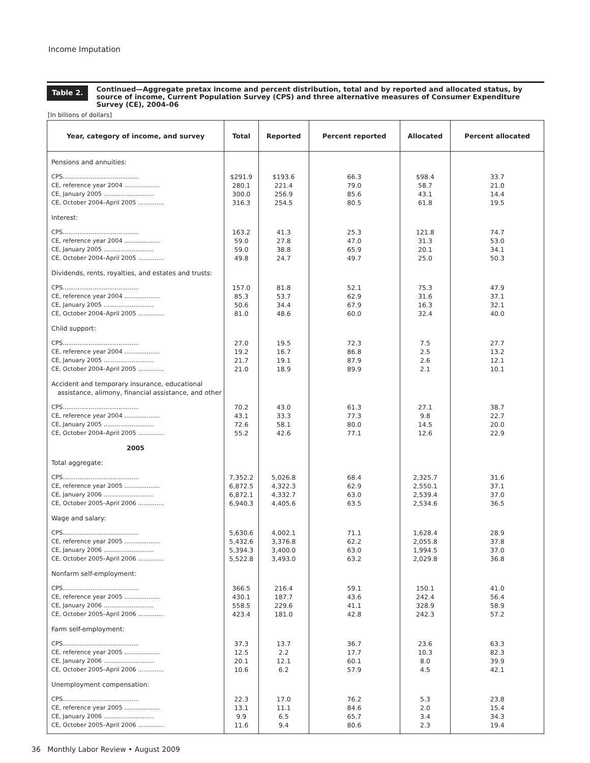Income Imputation
Table 2.
Continued—Aggregate pretax income and percent distribution, total and by reported and allocated status, by source of income, Current Population Survey (CPS) and three alternative measures of Consumer Expenditure Survey (CE), 2004–06
[In billions of dollars]
| Year, category of income, and survey | Total | Reported | Percent reported | Allocated | Percent allocated |
| --- | --- | --- | --- | --- | --- |
| Pensions and annuities: | | | | | |
| CPS......................................... CE, reference year 2004 ................... CE, January 2005 ........................... CE, October 2004–April 2005 .............. | $291.9 280.1 300.0 316.3 | $193.6 221.4 256.9 254.5 | 66.3 79.0 85.6 80.5 | $98.4 58.7 43.1 61.8 | 33.7 21.0 14.4 19.5 |
| Interest: | | | | | |
| CPS......................................... CE, reference year 2004 ................... CE, January 2005 ........................... CE, October 2004–April 2005 .............. | 163.2 59.0 59.0 49.8 | 41.3 27.8 38.8 24.7 | 25.3 47.0 65.9 49.7 | 121.8 31.3 20.1 25.0 | 74.7 53.0 34.1 50.3 |
| Dividends, rents, royalties, and estates and trusts: | | | | | |
| CPS......................................... CE, reference year 2004 ................... CE, January 2005 ........................... CE, October 2004–April 2005 .............. | 157.0 85.3 50.6 81.0 | 81.8 53.7 34.4 48.6 | 52.1 62.9 67.9 60.0 | 75.3 31.6 16.3 32.4 | 47.9 37.1 32.1 40.0 |
| Child support: | | | | | |
| CPS......................................... CE, reference year 2004 ................... CE, January 2005 ........................... CE, October 2004–April 2005 .............. | 27.0 19.2 21.7 21.0 | 19.5 16.7 19.1 18.9 | 72.3 86.8 87.9 89.9 | 7.5 2.5 2.6 2.1 | 27.7 13.2 12.1 10.1 |
| Accident and temporary insurance, educational assistance, alimony, financial assistance, and other | | | | | |
| CPS......................................... CE, reference year 2004 ................... CE, January 2005 ........................... CE, October 2004–April 2005 .............. | 70.2 43.1 72.6 55.2 | 43.0 33.3 58.1 42.6 | 61.3 77.3 80.0 77.1 | 27.1 9.8 14.5 12.6 | 38.7 22.7 20.0 22.9 |
| 2005 | | | | | |
| Total aggregate: | | | | | |
| CPS......................................... CE, reference year 2005 ................... CE, January 2006 ........................... CE, October 2005–April 2006 .............. | 7,352.2 6,872.5 6,872.1 6,940.3 | 5,026.8 4,322.3 4,332.7 4,405.6 | 68.4 62.9 63.0 63.5 | 2,325.7 2,550.1 2,539.4 2,534.6 | 31.6 37.1 37.0 36.5 |
| Wage and salary: | | | | | |
| CPS......................................... CE, reference year 2005 ................... CE, January 2006 ........................... CE, October 2005–April 2006 .............. | 5,630.6 5,432.6 5,394.3 5,522.8 | 4,002.1 3,376.8 3,400.0 3,493.0 | 71.1 62.2 63.0 63.2 | 1,628.4 2,055.8 1,994.5 2,029.8 | 28.9 37.8 37.0 36.8 |
| Nonfarm self-employment: | | | | | |
| CPS......................................... CE, reference year 2005 ................... CE, January 2006 ........................... CE, October 2005–April 2006 .............. | 366.5 430.1 558.5 423.4 | 216.4 187.7 229.6 181.0 | 59.1 43.6 41.1 42.8 | 150.1 242.4 328.9 242.3 | 41.0 56.4 58.9 57.2 |
| Farm self-employment: | | | | | |
| CPS......................................... CE, reference year 2005 ................... CE, January 2006 ........................... CE, October 2005–April 2006 .............. | 37.3 12.5 20.1 10.6 | 13.7 2.2 12.1 6.2 | 36.7 17.7 60.1 57.9 | 23.6 10.3 8.0 4.5 | 63.3 82.3 39.9 42.1 |
| Unemployment compensation: | | | | | |
| CPS......................................... CE, reference year 2005 ................... CE, January 2006 ........................... CE, October 2005–April 2006 .............. | 22.3 13.1 9.9 11.6 | 17.0 11.1 6.5 9.4 | 76.2 84.6 65.7 80.6 | 5.3 2.0 3.4 2.3 | 23.8 15.4 34.3 19.4 |
36 Monthly Labor Review • August 2009